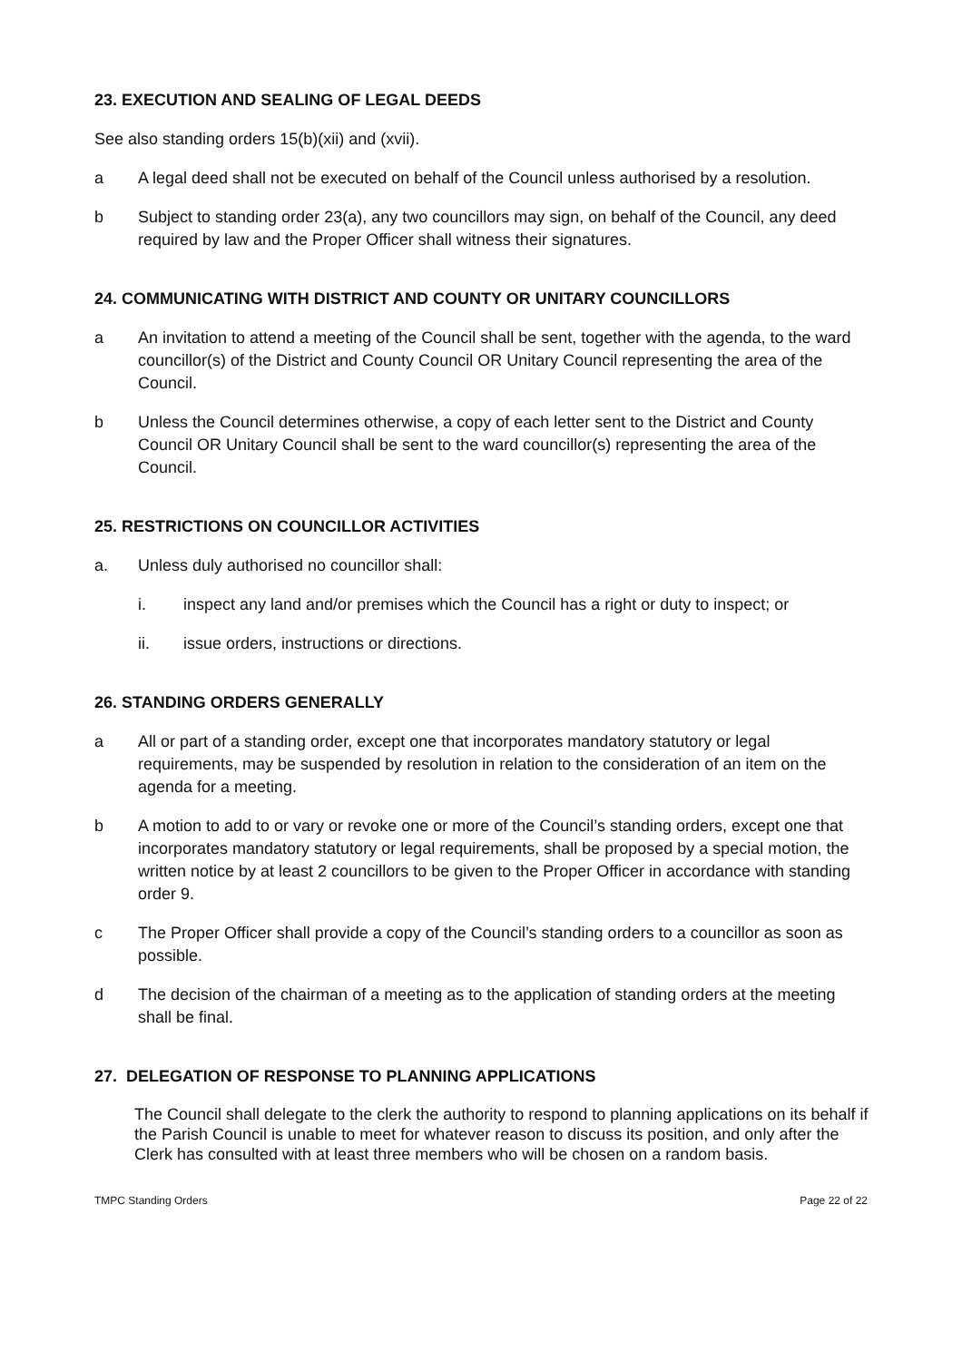23. EXECUTION AND SEALING OF LEGAL DEEDS
See also standing orders 15(b)(xii) and (xvii).
a A legal deed shall not be executed on behalf of the Council unless authorised by a resolution.
b Subject to standing order 23(a), any two councillors may sign, on behalf of the Council, any deed required by law and the Proper Officer shall witness their signatures.
24. COMMUNICATING WITH DISTRICT AND COUNTY OR UNITARY COUNCILLORS
a An invitation to attend a meeting of the Council shall be sent, together with the agenda, to the ward councillor(s) of the District and County Council OR Unitary Council representing the area of the Council.
b Unless the Council determines otherwise, a copy of each letter sent to the District and County Council OR Unitary Council shall be sent to the ward councillor(s) representing the area of the Council.
25. RESTRICTIONS ON COUNCILLOR ACTIVITIES
a. Unless duly authorised no councillor shall:
i. inspect any land and/or premises which the Council has a right or duty to inspect; or
ii. issue orders, instructions or directions.
26. STANDING ORDERS GENERALLY
a All or part of a standing order, except one that incorporates mandatory statutory or legal requirements, may be suspended by resolution in relation to the consideration of an item on the agenda for a meeting.
b A motion to add to or vary or revoke one or more of the Council’s standing orders, except one that incorporates mandatory statutory or legal requirements, shall be proposed by a special motion, the written notice by at least 2 councillors to be given to the Proper Officer in accordance with standing order 9.
c The Proper Officer shall provide a copy of the Council’s standing orders to a councillor as soon as possible.
d The decision of the chairman of a meeting as to the application of standing orders at the meeting shall be final.
27. DELEGATION OF RESPONSE TO PLANNING APPLICATIONS
The Council shall delegate to the clerk the authority to respond to planning applications on its behalf if the Parish Council is unable to meet for whatever reason to discuss its position, and only after the Clerk has consulted with at least three members who will be chosen on a random basis.
TMPC Standing Orders Page 22 of 22